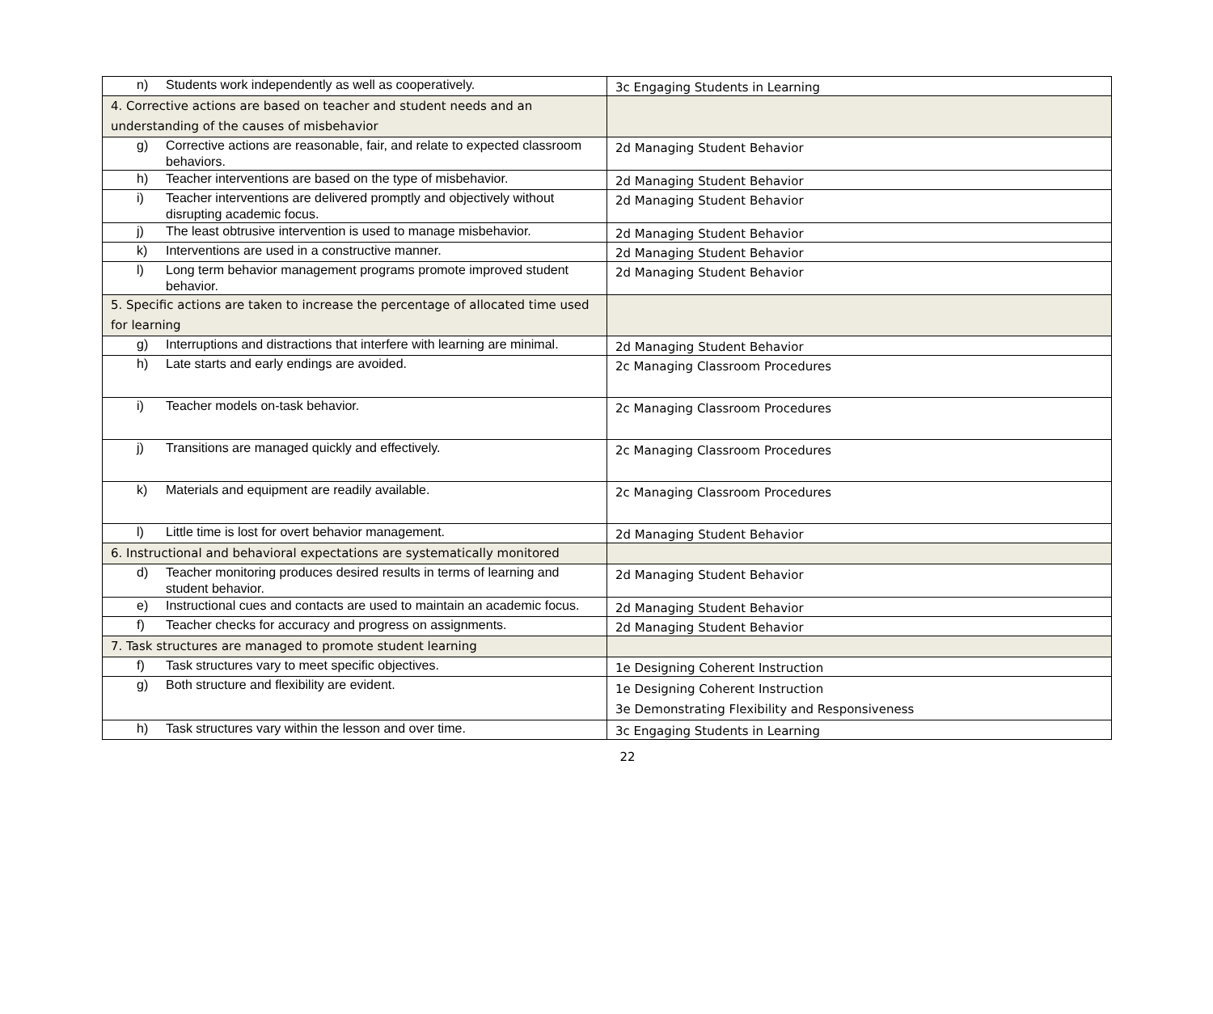| n) Students work independently as well as cooperatively. | 3c Engaging Students in Learning |
| 4. Corrective actions are based on teacher and student needs and an understanding of the causes of misbehavior | |
| g) Corrective actions are reasonable, fair, and relate to expected classroom behaviors. | 2d Managing Student Behavior |
| h) Teacher interventions are based on the type of misbehavior. | 2d Managing Student Behavior |
| i) Teacher interventions are delivered promptly and objectively without disrupting academic focus. | 2d Managing Student Behavior |
| j) The least obtrusive intervention is used to manage misbehavior. | 2d Managing Student Behavior |
| k) Interventions are used in a constructive manner. | 2d Managing Student Behavior |
| l) Long term behavior management programs promote improved student behavior. | 2d Managing Student Behavior |
| 5. Specific actions are taken to increase the percentage of allocated time used for learning | |
| g) Interruptions and distractions that interfere with learning are minimal. | 2d Managing Student Behavior |
| h) Late starts and early endings are avoided. | 2c Managing Classroom Procedures |
| i) Teacher models on-task behavior. | 2c Managing Classroom Procedures |
| j) Transitions are managed quickly and effectively. | 2c Managing Classroom Procedures |
| k) Materials and equipment are readily available. | 2c Managing Classroom Procedures |
| l) Little time is lost for overt behavior management. | 2d Managing Student Behavior |
| 6. Instructional and behavioral expectations are systematically monitored | |
| d) Teacher monitoring produces desired results in terms of learning and student behavior. | 2d Managing Student Behavior |
| e) Instructional cues and contacts are used to maintain an academic focus. | 2d Managing Student Behavior |
| f) Teacher checks for accuracy and progress on assignments. | 2d Managing Student Behavior |
| 7. Task structures are managed to promote student learning | |
| f) Task structures vary to meet specific objectives. | 1e Designing Coherent Instruction |
| g) Both structure and flexibility are evident. | 1e Designing Coherent Instruction 3e Demonstrating Flexibility and Responsiveness |
| h) Task structures vary within the lesson and over time. | 3c Engaging Students in Learning |
22